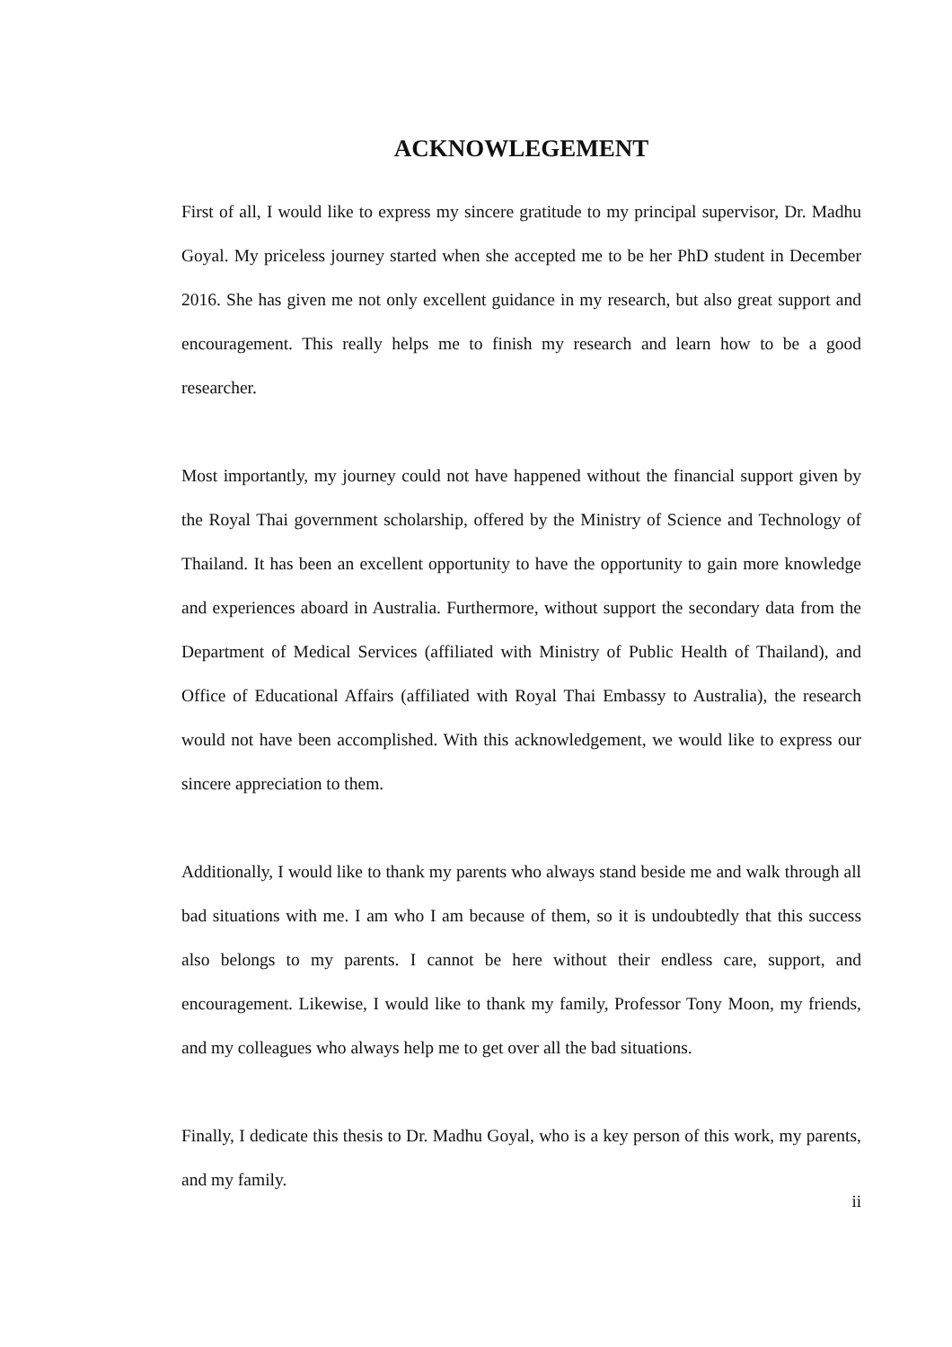ACKNOWLEGEMENT
First of all, I would like to express my sincere gratitude to my principal supervisor, Dr. Madhu Goyal. My priceless journey started when she accepted me to be her PhD student in December 2016. She has given me not only excellent guidance in my research, but also great support and encouragement. This really helps me to finish my research and learn how to be a good researcher.
Most importantly, my journey could not have happened without the financial support given by the Royal Thai government scholarship, offered by the Ministry of Science and Technology of Thailand. It has been an excellent opportunity to have the opportunity to gain more knowledge and experiences aboard in Australia. Furthermore, without support the secondary data from the Department of Medical Services (affiliated with Ministry of Public Health of Thailand), and Office of Educational Affairs (affiliated with Royal Thai Embassy to Australia), the research would not have been accomplished. With this acknowledgement, we would like to express our sincere appreciation to them.
Additionally, I would like to thank my parents who always stand beside me and walk through all bad situations with me. I am who I am because of them, so it is undoubtedly that this success also belongs to my parents. I cannot be here without their endless care, support, and encouragement. Likewise, I would like to thank my family, Professor Tony Moon, my friends, and my colleagues who always help me to get over all the bad situations.
Finally, I dedicate this thesis to Dr. Madhu Goyal, who is a key person of this work, my parents, and my family.
ii